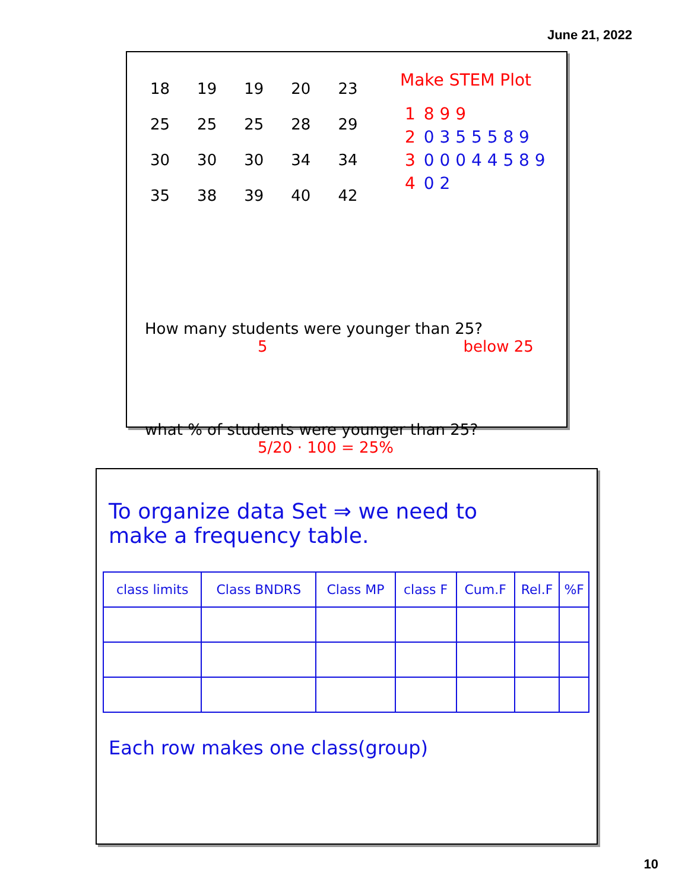June 21, 2022
| 18 | 19 | 19 | 20 | 23 |
| 25 | 25 | 25 | 28 | 29 |
| 30 | 30 | 30 | 34 | 34 |
| 35 | 38 | 39 | 40 | 42 |
Make STEM Plot
| 1 | 8 9 9 |
| 2 | 0 3 5 5 5 8 9 |
| 3 | 0 0 0 4 4 5 8 9 |
| 4 | 0 2 |
How many students were younger than 25?
5 below 25
what % of students were younger than 25?
5/20 · 100 = 25%
To organize data Set ⇒ we need to
make a frequency table.
| class limits | Class BNDRS | Class MP | class F | Cum.F | Rel.F | %F |
| --- | --- | --- | --- | --- | --- | --- |
Each row makes one class(group)
10